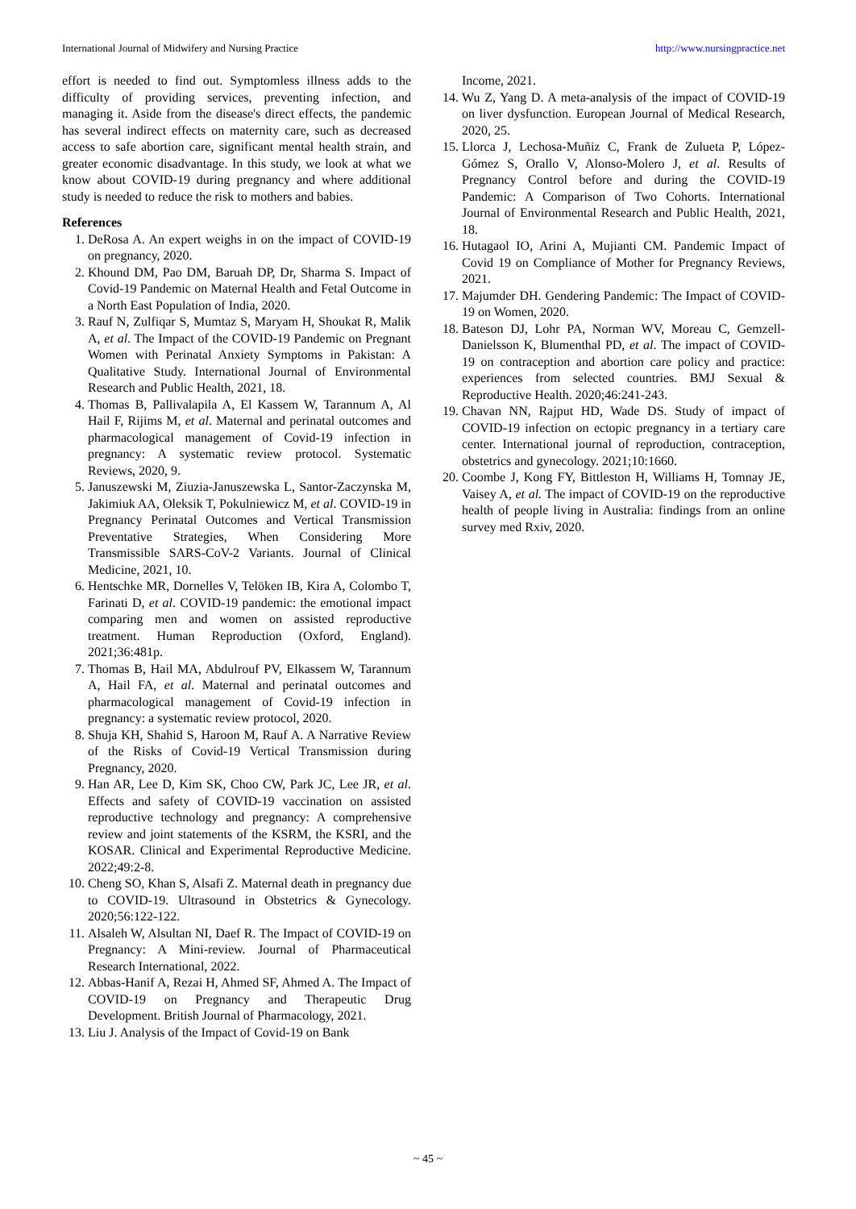International Journal of Midwifery and Nursing Practice http://www.nursingpractice.net
effort is needed to find out. Symptomless illness adds to the difficulty of providing services, preventing infection, and managing it. Aside from the disease's direct effects, the pandemic has several indirect effects on maternity care, such as decreased access to safe abortion care, significant mental health strain, and greater economic disadvantage. In this study, we look at what we know about COVID-19 during pregnancy and where additional study is needed to reduce the risk to mothers and babies.
References
1. DeRosa A. An expert weighs in on the impact of COVID-19 on pregnancy, 2020.
2. Khound DM, Pao DM, Baruah DP, Dr, Sharma S. Impact of Covid-19 Pandemic on Maternal Health and Fetal Outcome in a North East Population of India, 2020.
3. Rauf N, Zulfiqar S, Mumtaz S, Maryam H, Shoukat R, Malik A, et al. The Impact of the COVID-19 Pandemic on Pregnant Women with Perinatal Anxiety Symptoms in Pakistan: A Qualitative Study. International Journal of Environmental Research and Public Health, 2021, 18.
4. Thomas B, Pallivalapila A, El Kassem W, Tarannum A, Al Hail F, Rijims M, et al. Maternal and perinatal outcomes and pharmacological management of Covid-19 infection in pregnancy: A systematic review protocol. Systematic Reviews, 2020, 9.
5. Januszewski M, Ziuzia-Januszewska L, Santor-Zaczynska M, Jakimiuk AA, Oleksik T, Pokulniewicz M, et al. COVID-19 in Pregnancy Perinatal Outcomes and Vertical Transmission Preventative Strategies, When Considering More Transmissible SARS-CoV-2 Variants. Journal of Clinical Medicine, 2021, 10.
6. Hentschke MR, Dornelles V, Telöken IB, Kira A, Colombo T, Farinati D, et al. COVID-19 pandemic: the emotional impact comparing men and women on assisted reproductive treatment. Human Reproduction (Oxford, England). 2021;36:481p.
7. Thomas B, Hail MA, Abdulrouf PV, Elkassem W, Tarannum A, Hail FA, et al. Maternal and perinatal outcomes and pharmacological management of Covid-19 infection in pregnancy: a systematic review protocol, 2020.
8. Shuja KH, Shahid S, Haroon M, Rauf A. A Narrative Review of the Risks of Covid-19 Vertical Transmission during Pregnancy, 2020.
9. Han AR, Lee D, Kim SK, Choo CW, Park JC, Lee JR, et al. Effects and safety of COVID-19 vaccination on assisted reproductive technology and pregnancy: A comprehensive review and joint statements of the KSRM, the KSRI, and the KOSAR. Clinical and Experimental Reproductive Medicine. 2022;49:2-8.
10. Cheng SO, Khan S, Alsafi Z. Maternal death in pregnancy due to COVID-19. Ultrasound in Obstetrics & Gynecology. 2020;56:122-122.
11. Alsaleh W, Alsultan NI, Daef R. The Impact of COVID-19 on Pregnancy: A Mini-review. Journal of Pharmaceutical Research International, 2022.
12. Abbas-Hanif A, Rezai H, Ahmed SF, Ahmed A. The Impact of COVID-19 on Pregnancy and Therapeutic Drug Development. British Journal of Pharmacology, 2021.
13. Liu J. Analysis of the Impact of Covid-19 on Bank
Income, 2021.
14. Wu Z, Yang D. A meta-analysis of the impact of COVID-19 on liver dysfunction. European Journal of Medical Research, 2020, 25.
15. Llorca J, Lechosa-Muñiz C, Frank de Zulueta P, López-Gómez S, Orallo V, Alonso-Molero J, et al. Results of Pregnancy Control before and during the COVID-19 Pandemic: A Comparison of Two Cohorts. International Journal of Environmental Research and Public Health, 2021, 18.
16. Hutagaol IO, Arini A, Mujianti CM. Pandemic Impact of Covid 19 on Compliance of Mother for Pregnancy Reviews, 2021.
17. Majumder DH. Gendering Pandemic: The Impact of COVID-19 on Women, 2020.
18. Bateson DJ, Lohr PA, Norman WV, Moreau C, Gemzell-Danielsson K, Blumenthal PD, et al. The impact of COVID-19 on contraception and abortion care policy and practice: experiences from selected countries. BMJ Sexual & Reproductive Health. 2020;46:241-243.
19. Chavan NN, Rajput HD, Wade DS. Study of impact of COVID-19 infection on ectopic pregnancy in a tertiary care center. International journal of reproduction, contraception, obstetrics and gynecology. 2021;10:1660.
20. Coombe J, Kong FY, Bittleston H, Williams H, Tomnay JE, Vaisey A, et al. The impact of COVID-19 on the reproductive health of people living in Australia: findings from an online survey med Rxiv, 2020.
~ 45 ~